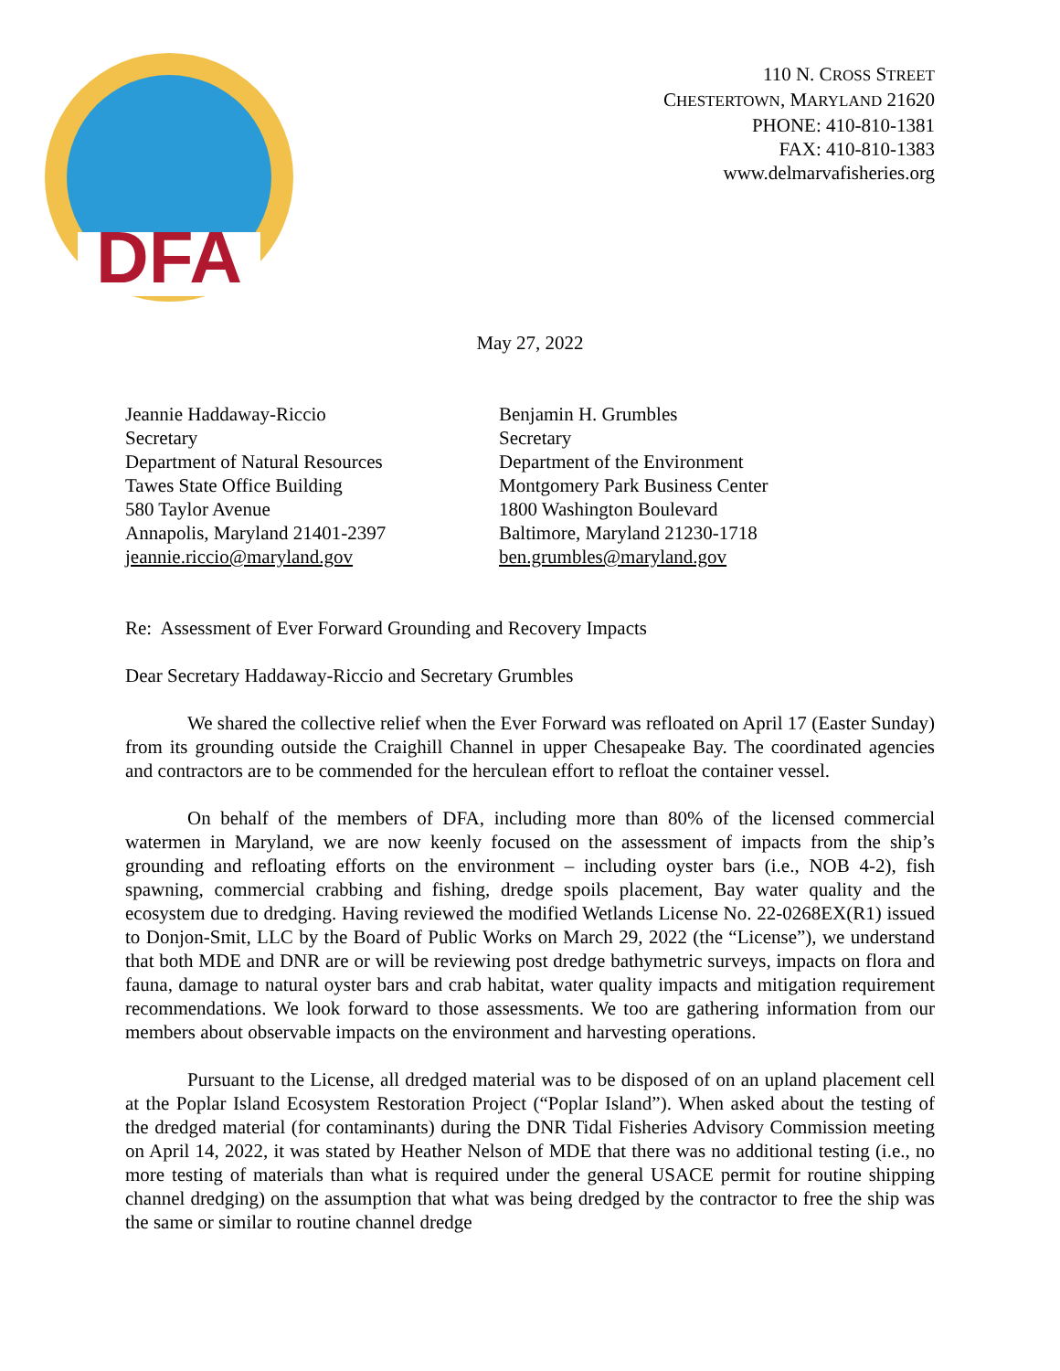DFA
110 N. CROSS STREET
CHESTERTOWN, MARYLAND 21620
PHONE: 410-810-1381
FAX: 410-810-1383
www.delmarvafisheries.org
May 27, 2022
Jeannie Haddaway-Riccio
Secretary
Department of Natural Resources
Tawes State Office Building
580 Taylor Avenue
Annapolis, Maryland 21401-2397
jeannie.riccio@maryland.gov
Benjamin H. Grumbles
Secretary
Department of the Environment
Montgomery Park Business Center
1800 Washington Boulevard
Baltimore, Maryland 21230-1718
ben.grumbles@maryland.gov
Re: Assessment of Ever Forward Grounding and Recovery Impacts
Dear Secretary Haddaway-Riccio and Secretary Grumbles
We shared the collective relief when the Ever Forward was refloated on April 17 (Easter Sunday) from its grounding outside the Craighill Channel in upper Chesapeake Bay. The coordinated agencies and contractors are to be commended for the herculean effort to refloat the container vessel.
On behalf of the members of DFA, including more than 80% of the licensed commercial watermen in Maryland, we are now keenly focused on the assessment of impacts from the ship’s grounding and refloating efforts on the environment – including oyster bars (i.e., NOB 4-2), fish spawning, commercial crabbing and fishing, dredge spoils placement, Bay water quality and the ecosystem due to dredging. Having reviewed the modified Wetlands License No. 22-0268EX(R1) issued to Donjon-Smit, LLC by the Board of Public Works on March 29, 2022 (the “License”), we understand that both MDE and DNR are or will be reviewing post dredge bathymetric surveys, impacts on flora and fauna, damage to natural oyster bars and crab habitat, water quality impacts and mitigation requirement recommendations. We look forward to those assessments. We too are gathering information from our members about observable impacts on the environment and harvesting operations.
Pursuant to the License, all dredged material was to be disposed of on an upland placement cell at the Poplar Island Ecosystem Restoration Project (“Poplar Island”). When asked about the testing of the dredged material (for contaminants) during the DNR Tidal Fisheries Advisory Commission meeting on April 14, 2022, it was stated by Heather Nelson of MDE that there was no additional testing (i.e., no more testing of materials than what is required under the general USACE permit for routine shipping channel dredging) on the assumption that what was being dredged by the contractor to free the ship was the same or similar to routine channel dredge